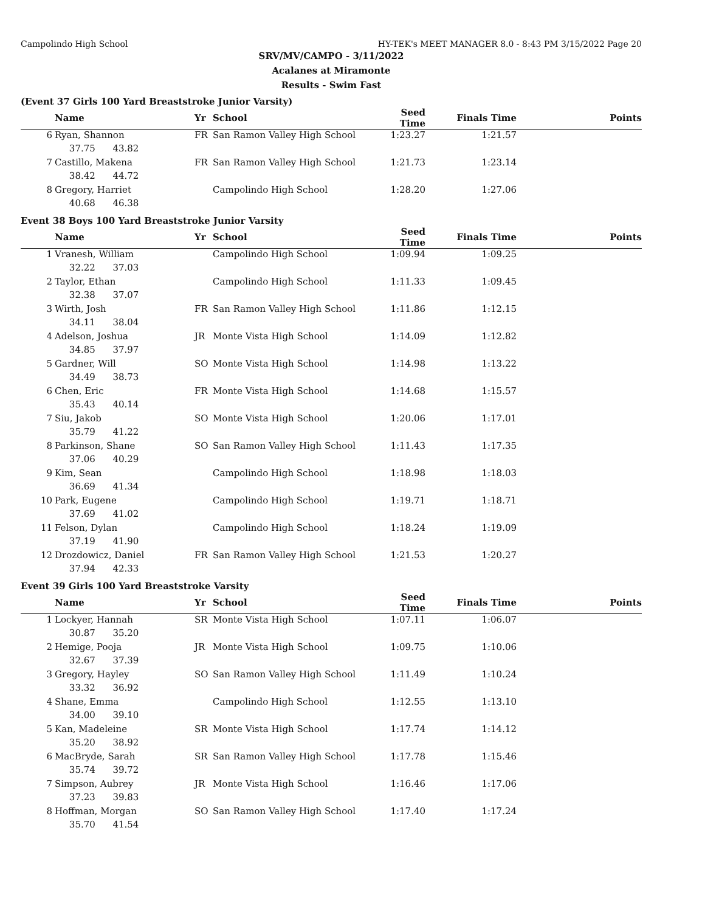Campolindo High School HY-TEK's MEET MANAGER 8.0 - 8:43 PM 3/15/2022 Page 20
SRV/MV/CAMPO - 3/11/2022
Acalanes at Miramonte
Results - Swim Fast
(Event 37 Girls 100 Yard Breaststroke Junior Varsity)
| | Name | Yr | School | Seed Time | Finals Time | Points |
| --- | --- | --- | --- | --- | --- | --- |
| 6 | Ryan, Shannon | FR | San Ramon Valley High School | 1:23.27 | 1:21.57 | |
| | 37.75 43.82 | | | | | |
| 7 | Castillo, Makena | FR | San Ramon Valley High School | 1:21.73 | 1:23.14 | |
| | 38.42 44.72 | | | | | |
| 8 | Gregory, Harriet | | Campolindo High School | 1:28.20 | 1:27.06 | |
| | 40.68 46.38 | | | | | |
Event 38 Boys 100 Yard Breaststroke Junior Varsity
| | Name | Yr | School | Seed Time | Finals Time | Points |
| --- | --- | --- | --- | --- | --- | --- |
| 1 | Vranesh, William | | Campolindo High School | 1:09.94 | 1:09.25 | |
| | 32.22 37.03 | | | | | |
| 2 | Taylor, Ethan | | Campolindo High School | 1:11.33 | 1:09.45 | |
| | 32.38 37.07 | | | | | |
| 3 | Wirth, Josh | FR | San Ramon Valley High School | 1:11.86 | 1:12.15 | |
| | 34.11 38.04 | | | | | |
| 4 | Adelson, Joshua | JR | Monte Vista High School | 1:14.09 | 1:12.82 | |
| | 34.85 37.97 | | | | | |
| 5 | Gardner, Will | SO | Monte Vista High School | 1:14.98 | 1:13.22 | |
| | 34.49 38.73 | | | | | |
| 6 | Chen, Eric | FR | Monte Vista High School | 1:14.68 | 1:15.57 | |
| | 35.43 40.14 | | | | | |
| 7 | Siu, Jakob | SO | Monte Vista High School | 1:20.06 | 1:17.01 | |
| | 35.79 41.22 | | | | | |
| 8 | Parkinson, Shane | SO | San Ramon Valley High School | 1:11.43 | 1:17.35 | |
| | 37.06 40.29 | | | | | |
| 9 | Kim, Sean | | Campolindo High School | 1:18.98 | 1:18.03 | |
| | 36.69 41.34 | | | | | |
| 10 | Park, Eugene | | Campolindo High School | 1:19.71 | 1:18.71 | |
| | 37.69 41.02 | | | | | |
| 11 | Felson, Dylan | | Campolindo High School | 1:18.24 | 1:19.09 | |
| | 37.19 41.90 | | | | | |
| 12 | Drozdowicz, Daniel | FR | San Ramon Valley High School | 1:21.53 | 1:20.27 | |
| | 37.94 42.33 | | | | | |
Event 39 Girls 100 Yard Breaststroke Varsity
| | Name | Yr | School | Seed Time | Finals Time | Points |
| --- | --- | --- | --- | --- | --- | --- |
| 1 | Lockyer, Hannah | SR | Monte Vista High School | 1:07.11 | 1:06.07 | |
| | 30.87 35.20 | | | | | |
| 2 | Hemige, Pooja | JR | Monte Vista High School | 1:09.75 | 1:10.06 | |
| | 32.67 37.39 | | | | | |
| 3 | Gregory, Hayley | SO | San Ramon Valley High School | 1:11.49 | 1:10.24 | |
| | 33.32 36.92 | | | | | |
| 4 | Shane, Emma | | Campolindo High School | 1:12.55 | 1:13.10 | |
| | 34.00 39.10 | | | | | |
| 5 | Kan, Madeleine | SR | Monte Vista High School | 1:17.74 | 1:14.12 | |
| | 35.20 38.92 | | | | | |
| 6 | MacBryde, Sarah | SR | San Ramon Valley High School | 1:17.78 | 1:15.46 | |
| | 35.74 39.72 | | | | | |
| 7 | Simpson, Aubrey | JR | Monte Vista High School | 1:16.46 | 1:17.06 | |
| | 37.23 39.83 | | | | | |
| 8 | Hoffman, Morgan | SO | San Ramon Valley High School | 1:17.40 | 1:17.24 | |
| | 35.70 41.54 | | | | | |